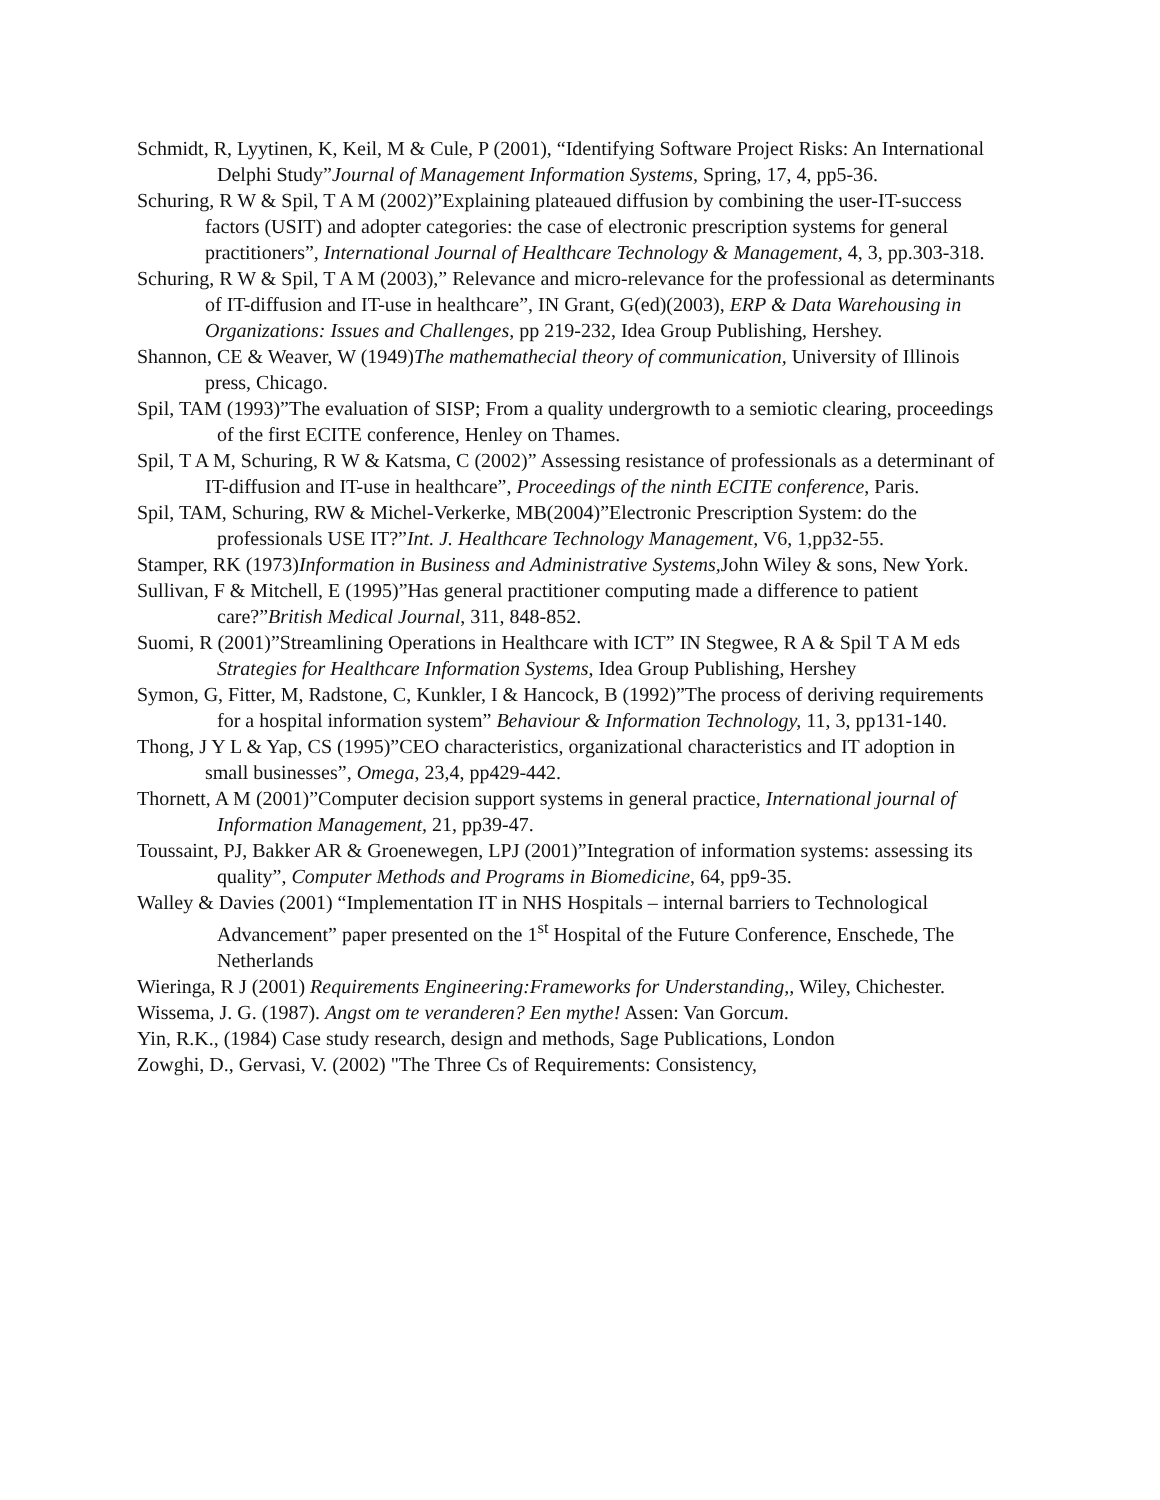Schmidt, R, Lyytinen, K, Keil, M & Cule, P (2001), “Identifying Software Project Risks: An International Delphi Study”Journal of Management Information Systems, Spring, 17, 4, pp5-36.
Schuring, R W & Spil, T A M (2002)”Explaining plateaued diffusion by combining the user-IT-success factors (USIT) and adopter categories: the case of electronic prescription systems for general practitioners”, International Journal of Healthcare Technology & Management, 4, 3, pp.303-318.
Schuring, R W & Spil, T A M (2003),” Relevance and micro-relevance for the professional as determinants of IT-diffusion and IT-use in healthcare”, IN Grant, G(ed)(2003), ERP & Data Warehousing in Organizations: Issues and Challenges, pp 219-232, Idea Group Publishing, Hershey.
Shannon, CE & Weaver, W (1949)The mathemathecial theory of communication, University of Illinois press, Chicago.
Spil, TAM (1993)”The evaluation of SISP; From a quality undergrowth to a semiotic clearing, proceedings of the first ECITE conference, Henley on Thames.
Spil, T A M, Schuring, R W & Katsma, C (2002)” Assessing resistance of professionals as a determinant of IT-diffusion and IT-use in healthcare”, Proceedings of the ninth ECITE conference, Paris.
Spil, TAM, Schuring, RW & Michel-Verkerke, MB(2004)”Electronic Prescription System: do the professionals USE IT?”Int. J. Healthcare Technology Management, V6, 1,pp32-55.
Stamper, RK (1973)Information in Business and Administrative Systems, John Wiley & sons, New York.
Sullivan, F & Mitchell, E (1995)”Has general practitioner computing made a difference to patient care?”British Medical Journal, 311, 848-852.
Suomi, R (2001)”Streamlining Operations in Healthcare with ICT” IN Stegwee, R A & Spil T A M eds Strategies for Healthcare Information Systems, Idea Group Publishing, Hershey
Symon, G, Fitter, M, Radstone, C, Kunkler, I & Hancock, B (1992)”The process of deriving requirements for a hospital information system” Behaviour & Information Technology, 11, 3, pp131-140.
Thong, J Y L & Yap, CS (1995)”CEO characteristics, organizational characteristics and IT adoption in small businesses”, Omega, 23,4, pp429-442.
Thornett, A M (2001)”Computer decision support systems in general practice, International journal of Information Management, 21, pp39-47.
Toussaint, PJ, Bakker AR & Groenewegen, LPJ (2001)”Integration of information systems: assessing its quality”, Computer Methods and Programs in Biomedicine, 64, pp9-35.
Walley & Davies (2001) “Implementation IT in NHS Hospitals – internal barriers to Technological Advancement” paper presented on the 1<sup>st</sup> Hospital of the Future Conference, Enschede, The Netherlands
Wieringa, R J (2001) Requirements Engineering:Frameworks for Understanding,, Wiley, Chichester.
Wissema, J. G. (1987). Angst om te veranderen? Een mythe! Assen: Van Gorcum.
Yin, R.K., (1984) Case study research, design and methods, Sage Publications, London
Zowghi, D., Gervasi, V. (2002) "The Three Cs of Requirements: Consistency,